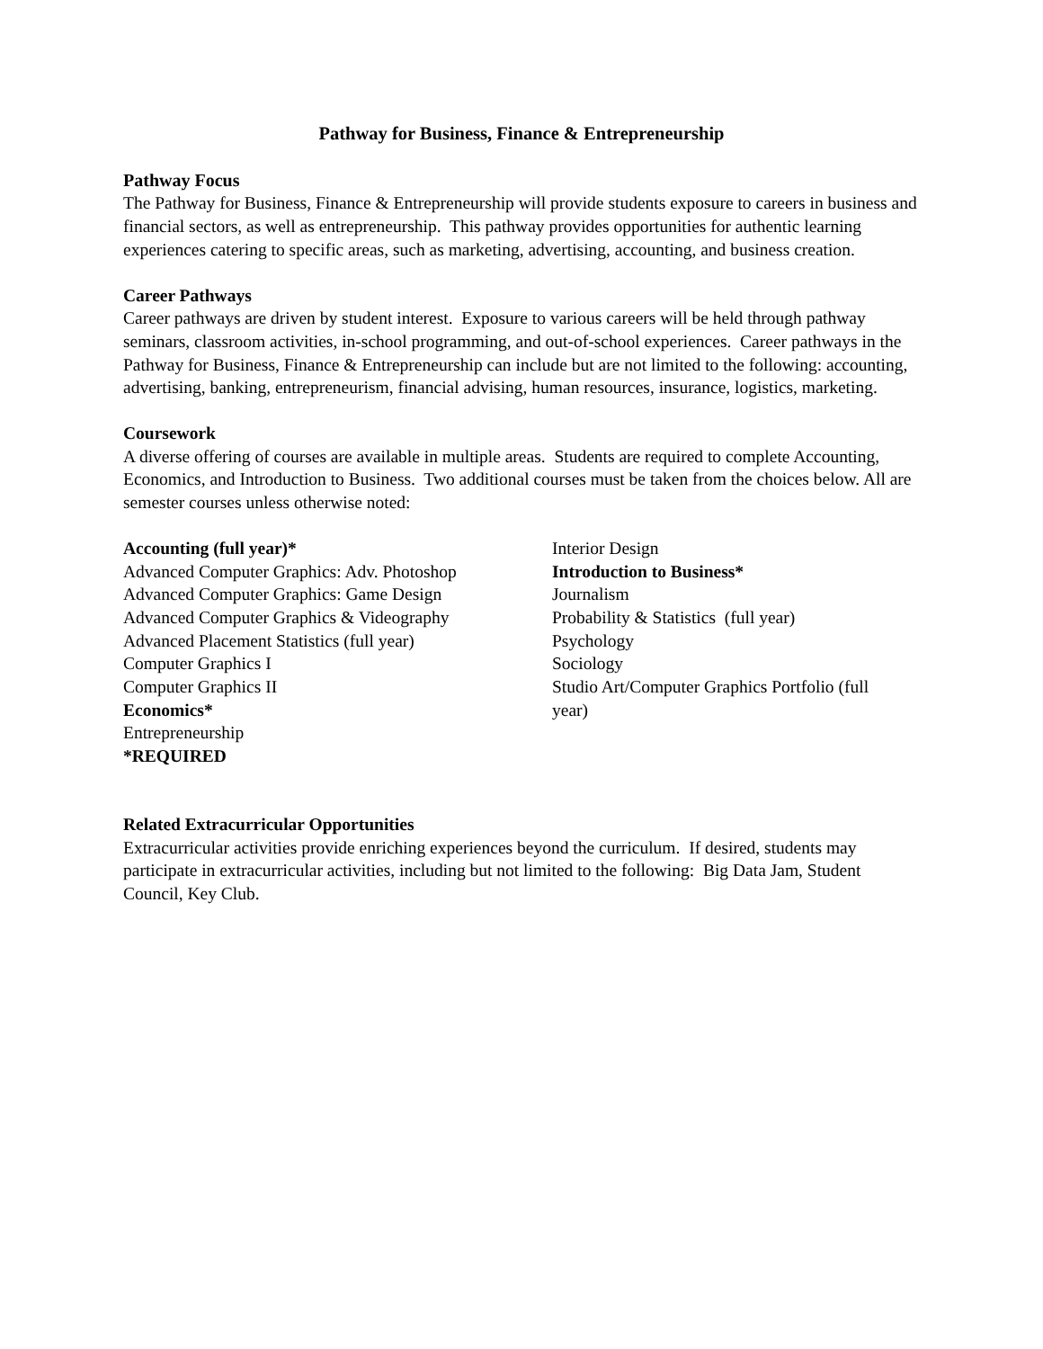Pathway for Business, Finance & Entrepreneurship
Pathway Focus
The Pathway for Business, Finance & Entrepreneurship will provide students exposure to careers in business and financial sectors, as well as entrepreneurship. This pathway provides opportunities for authentic learning experiences catering to specific areas, such as marketing, advertising, accounting, and business creation.
Career Pathways
Career pathways are driven by student interest. Exposure to various careers will be held through pathway seminars, classroom activities, in-school programming, and out-of-school experiences. Career pathways in the Pathway for Business, Finance & Entrepreneurship can include but are not limited to the following: accounting, advertising, banking, entrepreneurism, financial advising, human resources, insurance, logistics, marketing.
Coursework
A diverse offering of courses are available in multiple areas. Students are required to complete Accounting, Economics, and Introduction to Business. Two additional courses must be taken from the choices below. All are semester courses unless otherwise noted:
Accounting (full year)*
Advanced Computer Graphics: Adv. Photoshop
Advanced Computer Graphics: Game Design
Advanced Computer Graphics & Videography
Advanced Placement Statistics (full year)
Computer Graphics I
Computer Graphics II
Economics*
Entrepreneurship
*REQUIRED
Interior Design
Introduction to Business*
Journalism
Probability & Statistics (full year)
Psychology
Sociology
Studio Art/Computer Graphics Portfolio (full year)
Related Extracurricular Opportunities
Extracurricular activities provide enriching experiences beyond the curriculum. If desired, students may participate in extracurricular activities, including but not limited to the following: Big Data Jam, Student Council, Key Club.